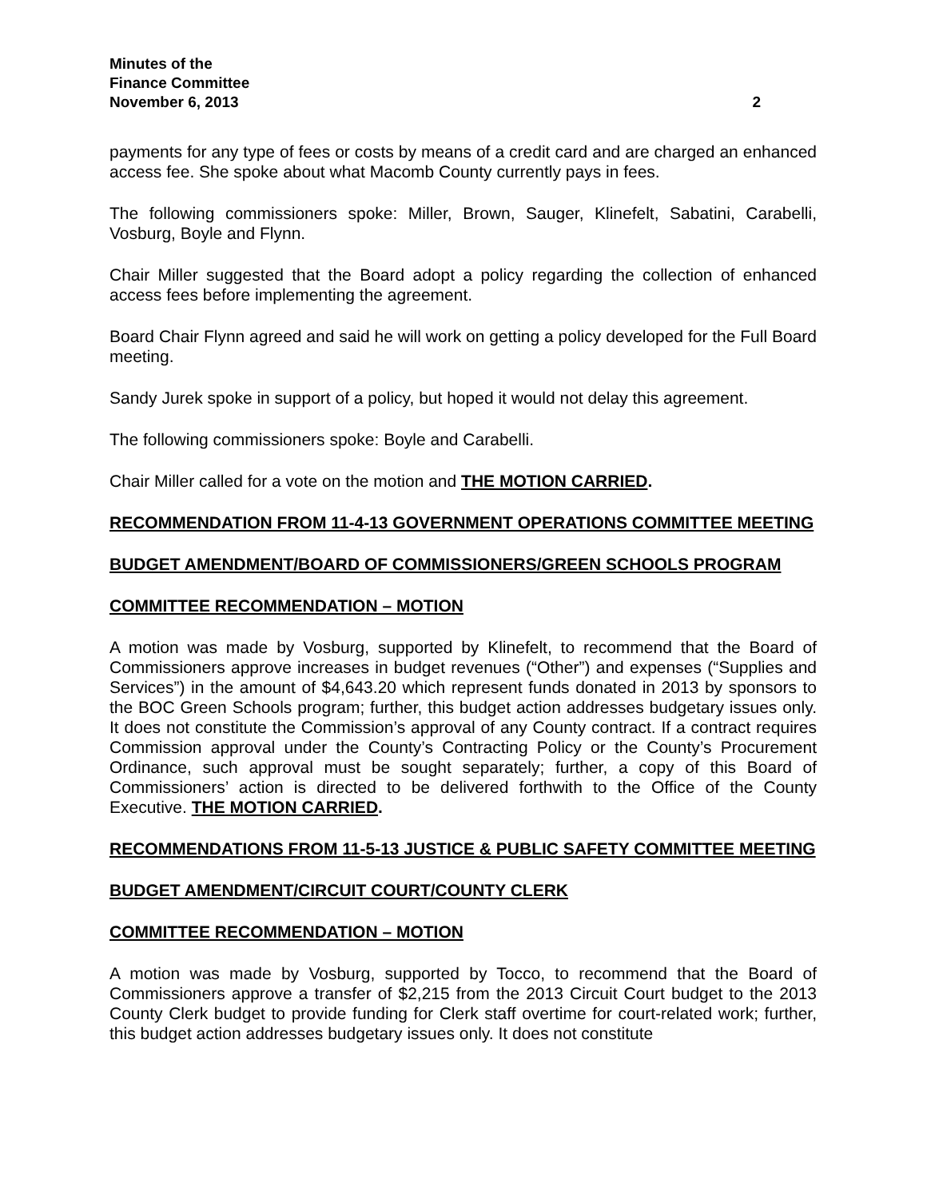Minutes of the
Finance Committee
November 6, 2013 2
payments for any type of fees or costs by means of a credit card and are charged an enhanced access fee. She spoke about what Macomb County currently pays in fees.
The following commissioners spoke: Miller, Brown, Sauger, Klinefelt, Sabatini, Carabelli, Vosburg, Boyle and Flynn.
Chair Miller suggested that the Board adopt a policy regarding the collection of enhanced access fees before implementing the agreement.
Board Chair Flynn agreed and said he will work on getting a policy developed for the Full Board meeting.
Sandy Jurek spoke in support of a policy, but hoped it would not delay this agreement.
The following commissioners spoke: Boyle and Carabelli.
Chair Miller called for a vote on the motion and THE MOTION CARRIED.
RECOMMENDATION FROM 11-4-13 GOVERNMENT OPERATIONS COMMITTEE MEETING
BUDGET AMENDMENT/BOARD OF COMMISSIONERS/GREEN SCHOOLS PROGRAM
COMMITTEE RECOMMENDATION – MOTION
A motion was made by Vosburg, supported by Klinefelt, to recommend that the Board of Commissioners approve increases in budget revenues (“Other”) and expenses (“Supplies and Services”) in the amount of $4,643.20 which represent funds donated in 2013 by sponsors to the BOC Green Schools program; further, this budget action addresses budgetary issues only. It does not constitute the Commission’s approval of any County contract. If a contract requires Commission approval under the County’s Contracting Policy or the County’s Procurement Ordinance, such approval must be sought separately; further, a copy of this Board of Commissioners’ action is directed to be delivered forthwith to the Office of the County Executive. THE MOTION CARRIED.
RECOMMENDATIONS FROM 11-5-13 JUSTICE & PUBLIC SAFETY COMMITTEE MEETING
BUDGET AMENDMENT/CIRCUIT COURT/COUNTY CLERK
COMMITTEE RECOMMENDATION – MOTION
A motion was made by Vosburg, supported by Tocco, to recommend that the Board of Commissioners approve a transfer of $2,215 from the 2013 Circuit Court budget to the 2013 County Clerk budget to provide funding for Clerk staff overtime for court-related work; further, this budget action addresses budgetary issues only. It does not constitute